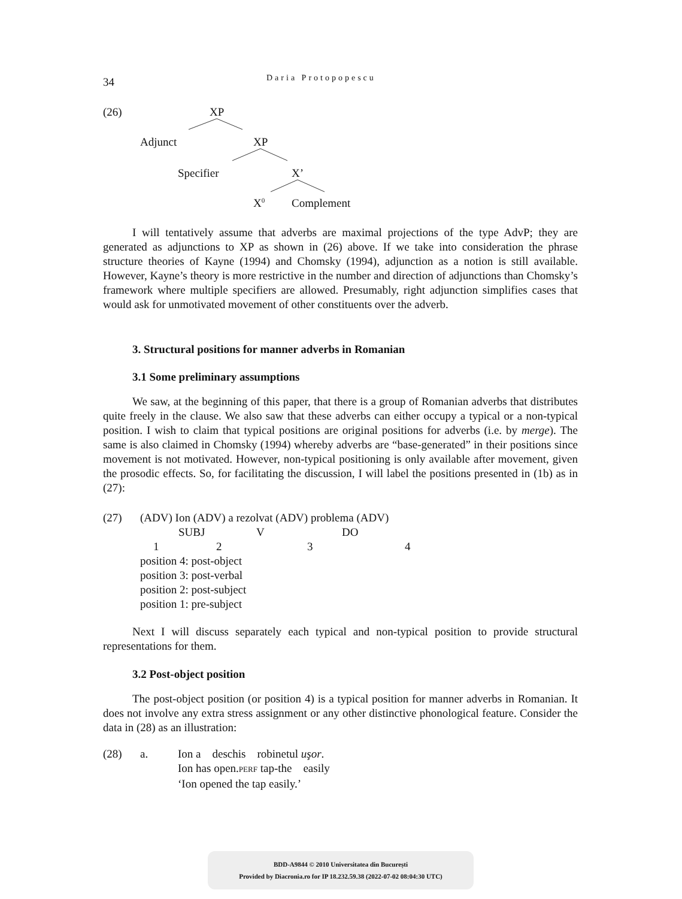34 Daria Protopopescu
(26) XP
Adjunct XP
Specifier X’
X<sup>0</sup> Complement
I will tentatively assume that adverbs are maximal projections of the type AdvP; they are generated as adjunctions to XP as shown in (26) above. If we take into consideration the phrase structure theories of Kayne (1994) and Chomsky (1994), adjunction as a notion is still available. However, Kayne’s theory is more restrictive in the number and direction of adjunctions than Chomsky’s framework where multiple specifiers are allowed. Presumably, right adjunction simplifies cases that would ask for unmotivated movement of other constituents over the adverb.
3. Structural positions for manner adverbs in Romanian
3.1 Some preliminary assumptions
We saw, at the beginning of this paper, that there is a group of Romanian adverbs that distributes quite freely in the clause. We also saw that these adverbs can either occupy a typical or a non-typical position. I wish to claim that typical positions are original positions for adverbs (i.e. by merge). The same is also claimed in Chomsky (1994) whereby adverbs are “base-generated” in their positions since movement is not motivated. However, non-typical positioning is only available after movement, given the prosodic effects. So, for facilitating the discussion, I will label the positions presented in (1b) as in (27):
(27) (ADV) Ion (ADV) a rezolvat (ADV) problema (ADV)
SUBJ V DO
1234
position 4: post-object
position 3: post-verbal
position 2: post-subject
position 1: pre-subject
Next I will discuss separately each typical and non-typical position to provide structural representations for them.
3.2 Post-object position
The post-object position (or position 4) is a typical position for manner adverbs in Romanian. It does not involve any extra stress assignment or any other distinctive phonological feature. Consider the data in (28) as an illustration:
(28) a. Ion a deschis robinetul uşor.
Ion has open.PERF tap-the easily
‘Ion opened the tap easily.’
BDD-A9844 © 2010 Universitatea din București
Provided by Diacronia.ro for IP 18.232.59.38 (2022-07-02 08:04:30 UTC)